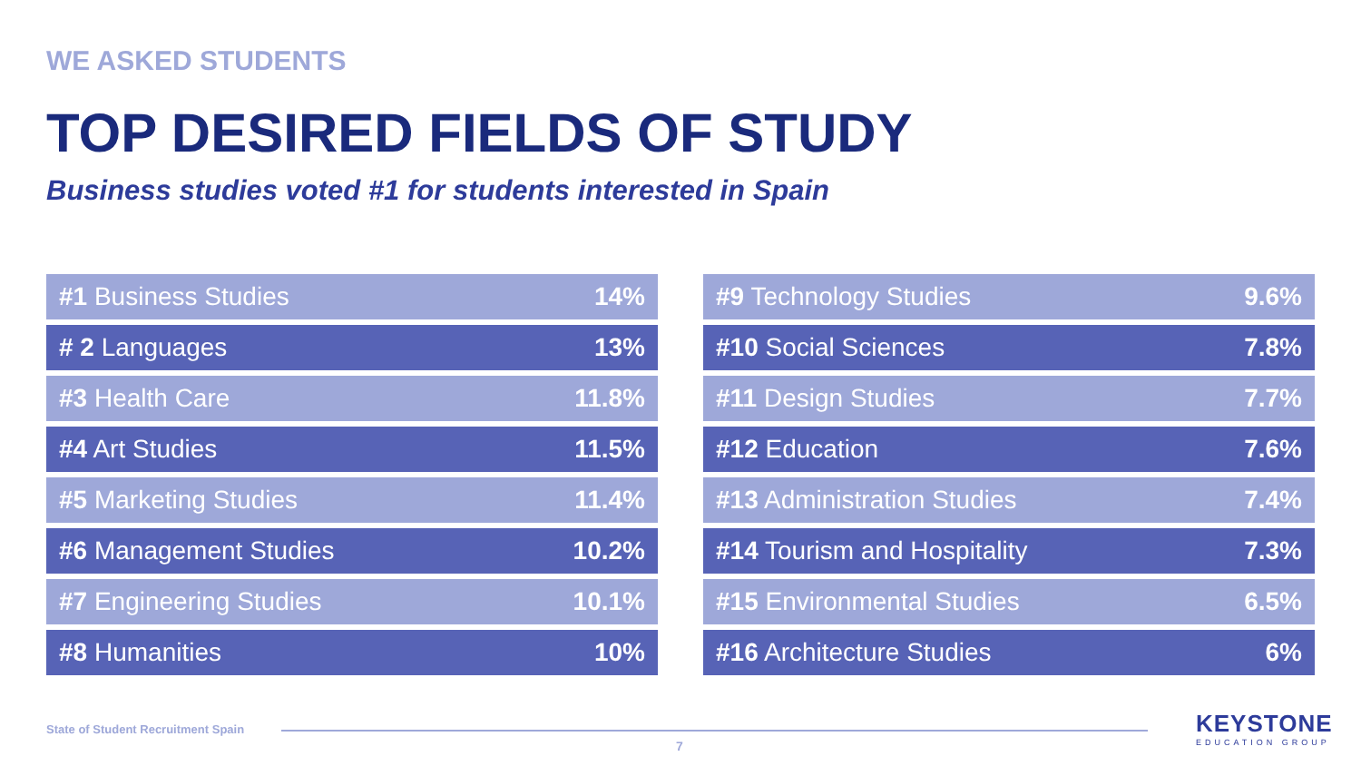WE ASKED STUDENTS
TOP DESIRED FIELDS OF STUDY
Business studies voted #1 for students interested in Spain
| #1 Business Studies | 14% |
| # 2 Languages | 13% |
| #3 Health Care | 11.8% |
| #4 Art Studies | 11.5% |
| #5 Marketing Studies | 11.4% |
| #6 Management Studies | 10.2% |
| #7 Engineering Studies | 10.1% |
| #8 Humanities | 10% |
| #9 Technology Studies | 9.6% |
| #10 Social Sciences | 7.8% |
| #11 Design Studies | 7.7% |
| #12 Education | 7.6% |
| #13 Administration Studies | 7.4% |
| #14 Tourism and Hospitality | 7.3% |
| #15 Environmental Studies | 6.5% |
| #16 Architecture Studies | 6% |
State of Student Recruitment Spain
7
KEYSTONE
EDUCATION GROUP